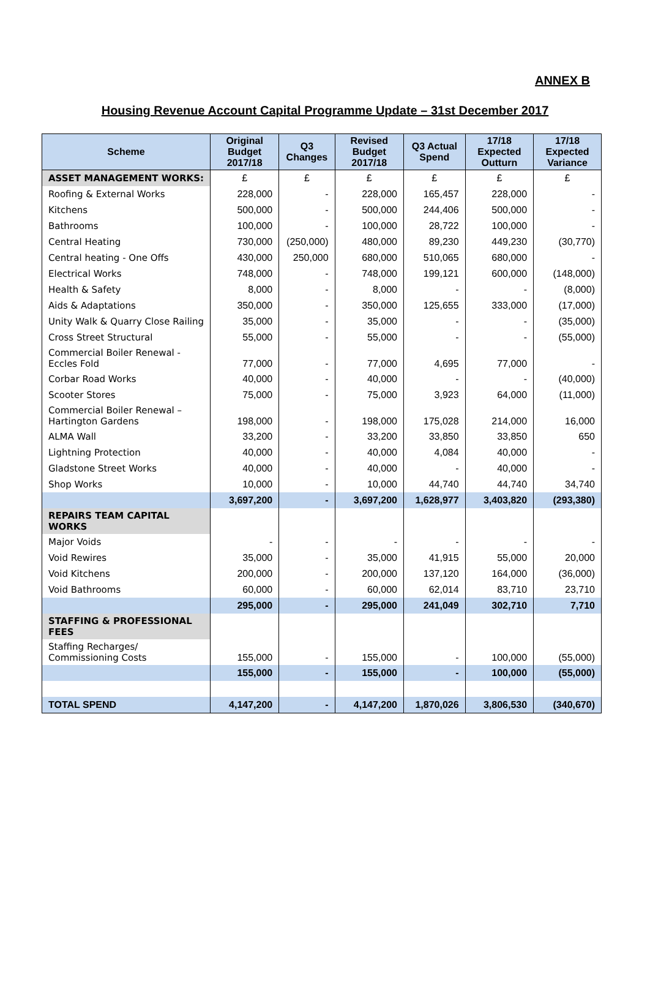ANNEX B
Housing Revenue Account Capital Programme Update – 31st December 2017
| Scheme | Original Budget 2017/18 | Q3 Changes | Revised Budget 2017/18 | Q3 Actual Spend | 17/18 Expected Outturn | 17/18 Expected Variance |
| --- | --- | --- | --- | --- | --- | --- |
| ASSET MANAGEMENT WORKS: | £ | £ | £ | £ | £ | £ |
| Roofing & External Works | 228,000 | - | 228,000 | 165,457 | 228,000 | - |
| Kitchens | 500,000 | - | 500,000 | 244,406 | 500,000 | - |
| Bathrooms | 100,000 | - | 100,000 | 28,722 | 100,000 | - |
| Central Heating | 730,000 | (250,000) | 480,000 | 89,230 | 449,230 | (30,770) |
| Central heating - One Offs | 430,000 | 250,000 | 680,000 | 510,065 | 680,000 | - |
| Electrical Works | 748,000 | - | 748,000 | 199,121 | 600,000 | (148,000) |
| Health & Safety | 8,000 | - | 8,000 | - | - | (8,000) |
| Aids & Adaptations | 350,000 | - | 350,000 | 125,655 | 333,000 | (17,000) |
| Unity Walk & Quarry Close Railing | 35,000 | - | 35,000 | - | - | (35,000) |
| Cross Street Structural | 55,000 | - | 55,000 | - | - | (55,000) |
| Commercial Boiler Renewal - Eccles Fold | 77,000 | - | 77,000 | 4,695 | 77,000 | - |
| Corbar Road Works | 40,000 | - | 40,000 | - | - | (40,000) |
| Scooter Stores | 75,000 | - | 75,000 | 3,923 | 64,000 | (11,000) |
| Commercial Boiler Renewal – Hartington Gardens | 198,000 | - | 198,000 | 175,028 | 214,000 | 16,000 |
| ALMA Wall | 33,200 | - | 33,200 | 33,850 | 33,850 | 650 |
| Lightning Protection | 40,000 | - | 40,000 | 4,084 | 40,000 | - |
| Gladstone Street Works | 40,000 | - | 40,000 | - | 40,000 | - |
| Shop Works | 10,000 | - | 10,000 | 44,740 | 44,740 | 34,740 |
| | 3,697,200 | - | 3,697,200 | 1,628,977 | 3,403,820 | (293,380) |
| REPAIRS TEAM CAPITAL WORKS | | | | | | |
| Major Voids | - | - | - | - | - | - |
| Void Rewires | 35,000 | - | 35,000 | 41,915 | 55,000 | 20,000 |
| Void Kitchens | 200,000 | - | 200,000 | 137,120 | 164,000 | (36,000) |
| Void Bathrooms | 60,000 | - | 60,000 | 62,014 | 83,710 | 23,710 |
| | 295,000 | - | 295,000 | 241,049 | 302,710 | 7,710 |
| STAFFING & PROFESSIONAL FEES | | | | | | |
| Staffing Recharges/ Commissioning Costs | 155,000 | - | 155,000 | - | 100,000 | (55,000) |
| | 155,000 | - | 155,000 | - | 100,000 | (55,000) |
| TOTAL SPEND | 4,147,200 | - | 4,147,200 | 1,870,026 | 3,806,530 | (340,670) |